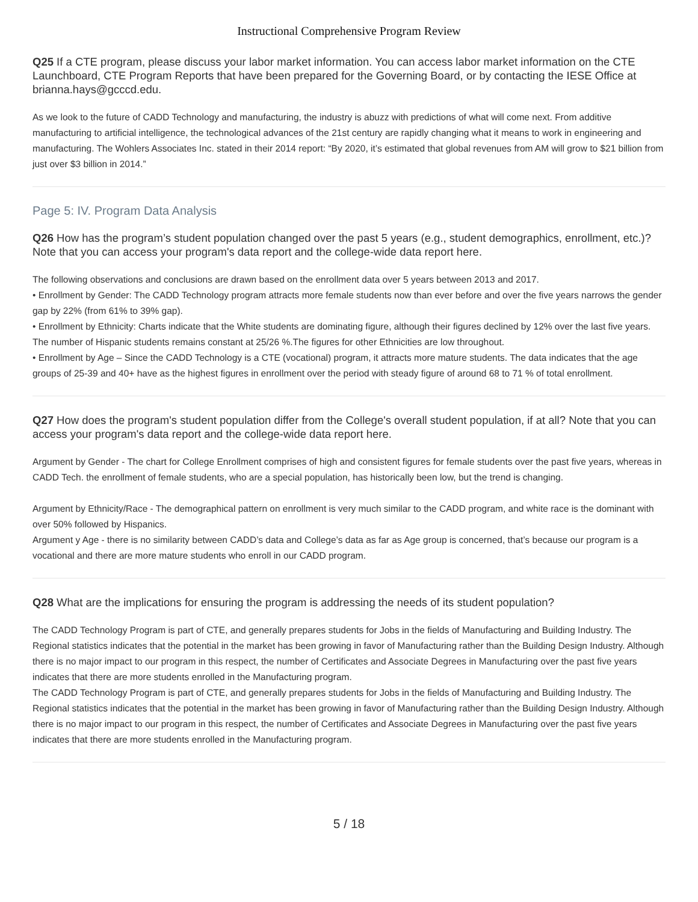Instructional Comprehensive Program Review
Q25 If a CTE program, please discuss your labor market information. You can access labor market information on the CTE Launchboard, CTE Program Reports that have been prepared for the Governing Board, or by contacting the IESE Office at brianna.hays@gcccd.edu.
As we look to the future of CADD Technology and manufacturing, the industry is abuzz with predictions of what will come next. From additive manufacturing to artificial intelligence, the technological advances of the 21st century are rapidly changing what it means to work in engineering and manufacturing. The Wohlers Associates Inc. stated in their 2014 report: “By 2020, it’s estimated that global revenues from AM will grow to $21 billion from just over $3 billion in 2014.”
Page 5: IV. Program Data Analysis
Q26 How has the program’s student population changed over the past 5 years (e.g., student demographics, enrollment, etc.)? Note that you can access your program's data report and the college-wide data report here.
The following observations and conclusions are drawn based on the enrollment data over 5 years between 2013 and 2017.
• Enrollment by Gender: The CADD Technology program attracts more female students now than ever before and over the five years narrows the gender gap by 22% (from 61% to 39% gap).
• Enrollment by Ethnicity: Charts indicate that the White students are dominating figure, although their figures declined by 12% over the last five years. The number of Hispanic students remains constant at 25/26 %.The figures for other Ethnicities are low throughout.
• Enrollment by Age – Since the CADD Technology is a CTE (vocational) program, it attracts more mature students. The data indicates that the age groups of 25-39 and 40+ have as the highest figures in enrollment over the period with steady figure of around 68 to 71 % of total enrollment.
Q27 How does the program's student population differ from the College's overall student population, if at all? Note that you can access your program's data report and the college-wide data report here.
Argument by Gender - The chart for College Enrollment comprises of high and consistent figures for female students over the past five years, whereas in CADD Tech. the enrollment of female students, who are a special population, has historically been low, but the trend is changing.
Argument by Ethnicity/Race - The demographical pattern on enrollment is very much similar to the CADD program, and white race is the dominant with over 50% followed by Hispanics.
Argument y Age - there is no similarity between CADD’s data and College’s data as far as Age group is concerned, that’s because our program is a vocational and there are more mature students who enroll in our CADD program.
Q28 What are the implications for ensuring the program is addressing the needs of its student population?
The CADD Technology Program is part of CTE, and generally prepares students for Jobs in the fields of Manufacturing and Building Industry. The Regional statistics indicates that the potential in the market has been growing in favor of Manufacturing rather than the Building Design Industry. Although there is no major impact to our program in this respect, the number of Certificates and Associate Degrees in Manufacturing over the past five years indicates that there are more students enrolled in the Manufacturing program.
The CADD Technology Program is part of CTE, and generally prepares students for Jobs in the fields of Manufacturing and Building Industry. The Regional statistics indicates that the potential in the market has been growing in favor of Manufacturing rather than the Building Design Industry. Although there is no major impact to our program in this respect, the number of Certificates and Associate Degrees in Manufacturing over the past five years indicates that there are more students enrolled in the Manufacturing program.
5 / 18